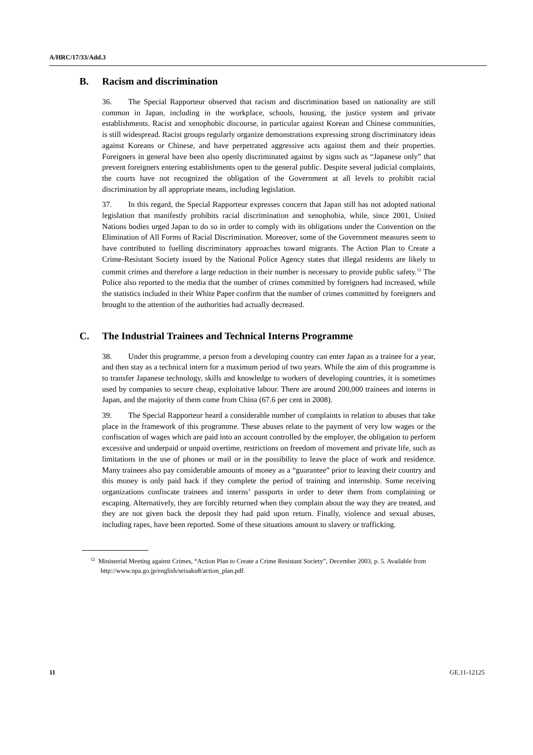A/HRC/17/33/Add.3
B. Racism and discrimination
36. The Special Rapporteur observed that racism and discrimination based on nationality are still common in Japan, including in the workplace, schools, housing, the justice system and private establishments. Racist and xenophobic discourse, in particular against Korean and Chinese communities, is still widespread. Racist groups regularly organize demonstrations expressing strong discriminatory ideas against Koreans or Chinese, and have perpetrated aggressive acts against them and their properties. Foreigners in general have been also openly discriminated against by signs such as “Japanese only” that prevent foreigners entering establishments open to the general public. Despite several judicial complaints, the courts have not recognized the obligation of the Government at all levels to prohibit racial discrimination by all appropriate means, including legislation.
37. In this regard, the Special Rapporteur expresses concern that Japan still has not adopted national legislation that manifestly prohibits racial discrimination and xenophobia, while, since 2001, United Nations bodies urged Japan to do so in order to comply with its obligations under the Convention on the Elimination of All Forms of Racial Discrimination. Moreover, some of the Government measures seem to have contributed to fuelling discriminatory approaches toward migrants. The Action Plan to Create a Crime-Resistant Society issued by the National Police Agency states that illegal residents are likely to commit crimes and therefore a large reduction in their number is necessary to provide public safety.<sup>12</sup> The Police also reported to the media that the number of crimes committed by foreigners had increased, while the statistics included in their White Paper confirm that the number of crimes committed by foreigners and brought to the attention of the authorities had actually decreased.
C. The Industrial Trainees and Technical Interns Programme
38. Under this programme, a person from a developing country can enter Japan as a trainee for a year, and then stay as a technical intern for a maximum period of two years. While the aim of this programme is to transfer Japanese technology, skills and knowledge to workers of developing countries, it is sometimes used by companies to secure cheap, exploitative labour. There are around 200,000 trainees and interns in Japan, and the majority of them come from China (67.6 per cent in 2008).
39. The Special Rapporteur heard a considerable number of complaints in relation to abuses that take place in the framework of this programme. These abuses relate to the payment of very low wages or the confiscation of wages which are paid into an account controlled by the employer, the obligation to perform excessive and underpaid or unpaid overtime, restrictions on freedom of movement and private life, such as limitations in the use of phones or mail or in the possibility to leave the place of work and residence. Many trainees also pay considerable amounts of money as a “guarantee” prior to leaving their country and this money is only paid back if they complete the period of training and internship. Some receiving organizations confiscate trainees and interns’ passports in order to deter them from complaining or escaping. Alternatively, they are forcibly returned when they complain about the way they are treated, and they are not given back the deposit they had paid upon return. Finally, violence and sexual abuses, including rapes, have been reported. Some of these situations amount to slavery or trafficking.
<sup>12</sup> Ministerial Meeting against Crimes, “Action Plan to Create a Crime Resistant Society”, December 2003, p. 5. Available from http://www.npa.go.jp/english/seisaku8/action_plan.pdf.
11 GE.11-12125